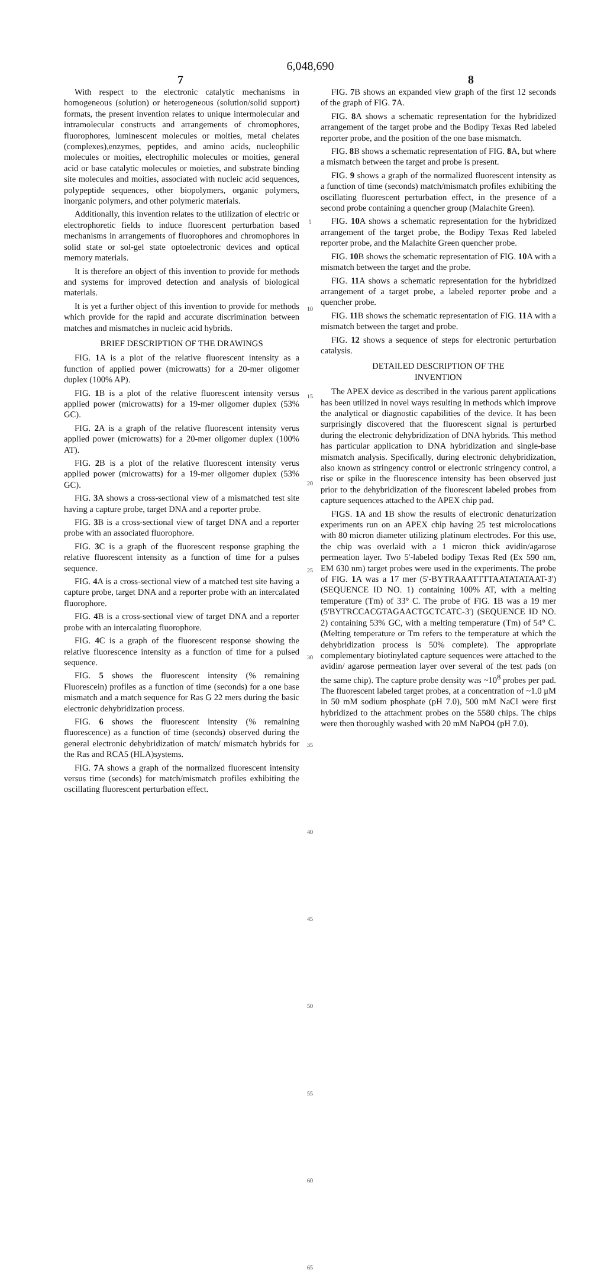6,048,690
7 8
With respect to the electronic catalytic mechanisms in homogeneous (solution) or heterogeneous (solution/solid support) formats, the present invention relates to unique intermolecular and intramolecular constructs and arrangements of chromophores, fluorophores, luminescent molecules or moities, metal chelates (complexes),enzymes, peptides, and amino acids, nucleophilic molecules or moities, electrophilic molecules or moities, general acid or base catalytic molecules or moieties, and substrate binding site molecules and moities, associated with nucleic acid sequences, polypeptide sequences, other biopolymers, organic polymers, inorganic polymers, and other polymeric materials.
Additionally, this invention relates to the utilization of electric or electrophoretic fields to induce fluorescent perturbation based mechanisms in arrangements of fluorophores and chromophores in solid state or sol-gel state optoelectronic devices and optical memory materials.
It is therefore an object of this invention to provide for methods and systems for improved detection and analysis of biological materials.
It is yet a further object of this invention to provide for methods which provide for the rapid and accurate discrimination between matches and mismatches in nucleic acid hybrids.
BRIEF DESCRIPTION OF THE DRAWINGS
FIG. 1 A is a plot of the relative fluorescent intensity as a function of applied power (microwatts) for a 20-mer oligomer duplex (100% AP).
FIG. 1 B is a plot of the relative fluorescent intensity versus applied power (microwatts) for a 19-mer oligomer duplex (53% GC).
FIG. 2 A is a graph of the relative fluorescent intensity verus applied power (microwatts) for a 20-mer oligomer duplex (100% AT).
FIG. 2 B is a plot of the relative fluorescent intensity verus applied power (microwatts) for a 19-mer oligomer duplex (53% GC).
FIG. 3 A shows a cross-sectional view of a mismatched test site having a capture probe, target DNA and a reporter probe.
FIG. 3 B is a cross-sectional view of target DNA and a reporter probe with an associated fluorophore.
FIG. 3 C is a graph of the fluorescent response graphing the relative fluorescent intensity as a function of time for a pulses sequence.
FIG. 4 A is a cross-sectional view of a matched test site having a capture probe, target DNA and a reporter probe with an intercalated fluorophore.
FIG. 4 B is a cross-sectional view of target DNA and a reporter probe with an intercalating fluorophore.
FIG. 4 C is a graph of the fluorescent response showing the relative fluorescence intensity as a function of time for a pulsed sequence.
FIG. 5 shows the fluorescent intensity (% remaining Fluorescein) profiles as a function of time (seconds) for a one base mismatch and a match sequence for Ras G 22 mers during the basic electronic dehybridization process.
FIG. 6 shows the fluorescent intensity (% remaining fluorescence) as a function of time (seconds) observed during the general electronic dehybridization of match/ mismatch hybrids for the Ras and RCA5 (HLA)systems.
FIG. 7 A shows a graph of the normalized fluorescent intensity versus time (seconds) for match/mismatch profiles exhibiting the oscillating fluorescent perturbation effect.
5
10
15
20
25
30
35
40
45
50
55
60
65
FIG. 7 B shows an expanded view graph of the first 12 seconds of the graph of FIG. 7 A.
FIG. 8 A shows a schematic representation for the hybridized arrangement of the target probe and the Bodipy Texas Red labeled reporter probe, and the position of the one base mismatch.
FIG. 8 B shows a schematic representation of FIG. 8 A, but where a mismatch between the target and probe is present.
FIG. 9 shows a graph of the normalized fluorescent intensity as a function of time (seconds) match/mismatch profiles exhibiting the oscillating fluorescent perturbation effect, in the presence of a second probe containing a quencher group (Malachite Green).
FIG. 10 A shows a schematic representation for the hybridized arrangement of the target probe, the Bodipy Texas Red labeled reporter probe, and the Malachite Green quencher probe.
FIG. 10 B shows the schematic representation of FIG. 10 A with a mismatch between the target and the probe.
FIG. 11 A shows a schematic representation for the hybridized arrangement of a target probe, a labeled reporter probe and a quencher probe.
FIG. 11 B shows the schematic representation of FIG. 11 A with a mismatch between the target and probe.
FIG. 12 shows a sequence of steps for electronic perturbation catalysis.
DETAILED DESCRIPTION OF THE
INVENTION
The APEX device as described in the various parent applications has been utilized in novel ways resulting in methods which improve the analytical or diagnostic capabilities of the device. It has been surprisingly discovered that the fluorescent signal is perturbed during the electronic dehybridization of DNA hybrids. This method has particular application to DNA hybridization and single-base mismatch analysis. Specifically, during electronic dehybridization, also known as stringency control or electronic stringency control, a rise or spike in the fluorescence intensity has been observed just prior to the dehybridization of the fluorescent labeled probes from capture sequences attached to the APEX chip pad.
FIGS. 1 A and 1 B show the results of electronic denaturization experiments run on an APEX chip having 25 test microlocations with 80 micron diameter utilizing platinum electrodes. For this use, the chip was overlaid with a 1 micron thick avidin/agarose permeation layer. Two 5'-labeled bodipy Texas Red (Ex 590 nm, EM 630 nm) target probes were used in the experiments. The probe of FIG. 1 A was a 17 mer (5'-BYTRAAATTTTAATATATAAT-3') (SEQUENCE ID NO. 1) containing 100% AT, with a melting temperature (Tm) of 33° C. The probe of FIG. 1 B was a 19 mer (5'BYTRCCACGTAGAACTGCTCATC-3') (SEQUENCE ID NO. 2) containing 53% GC, with a melting temperature (Tm) of 54° C. (Melting temperature or Tm refers to the temperature at which the dehybridization process is 50% complete). The appropriate complementary biotinylated capture sequences were attached to the avidin/ agarose permeation layer over several of the test pads (on the same chip). The capture probe density was ~10<sup>8</sup> probes per pad. The fluorescent labeled target probes, at a concentration of ~1.0 μM in 50 mM sodium phosphate (pH 7.0), 500 mM NaCl were first hybridized to the attachment probes on the 5580 chips. The chips were then thoroughly washed with 20 mM NaPO4 (pH 7.0).